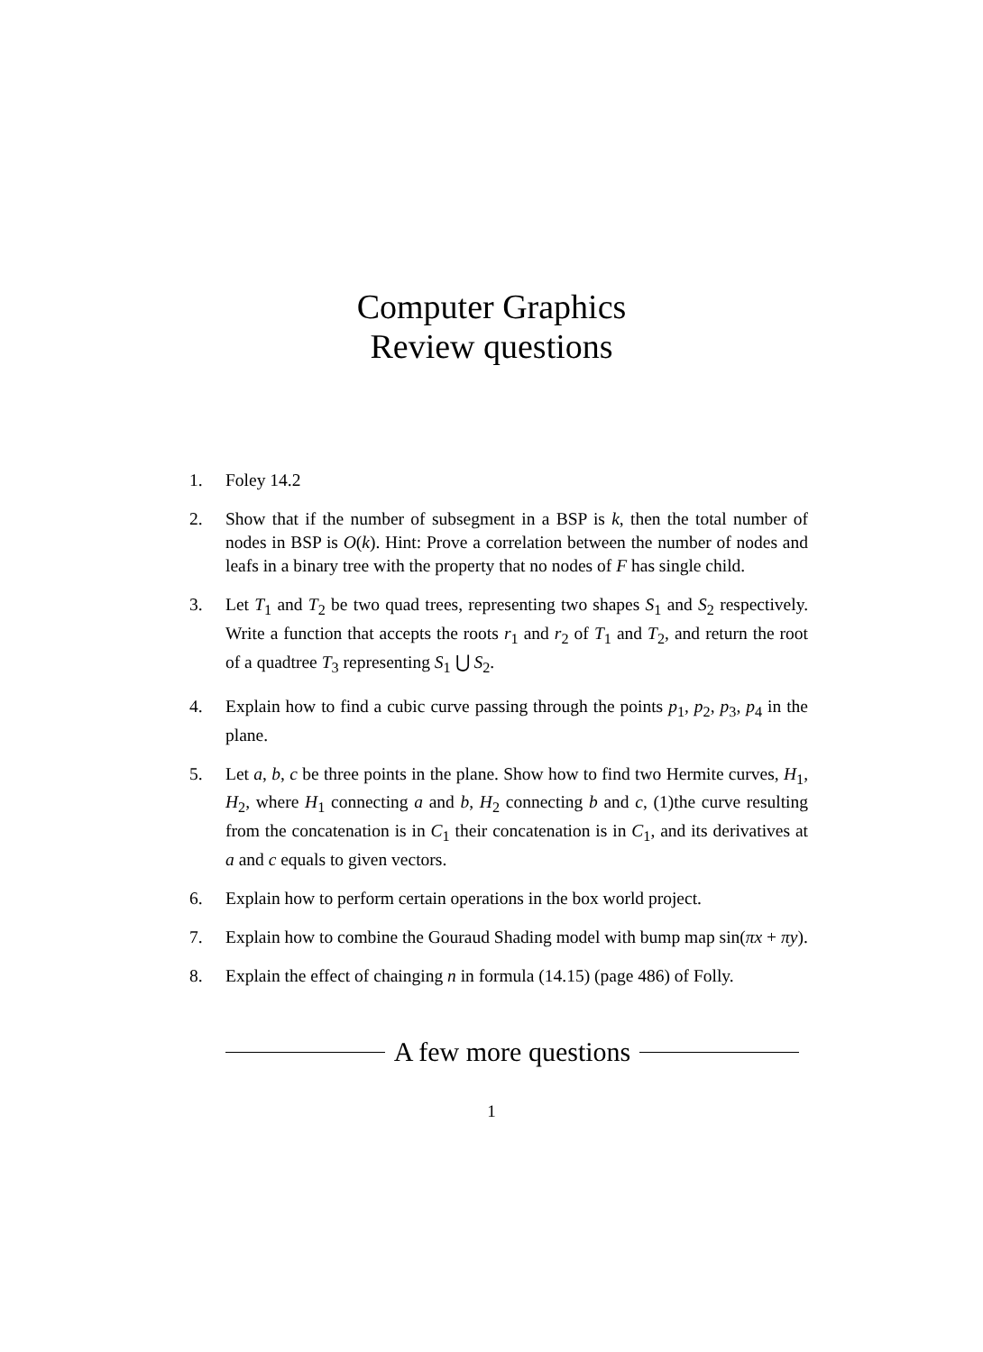Computer Graphics
Review questions
1. Foley 14.2
2. Show that if the number of subsegment in a BSP is k, then the total number of nodes in BSP is O(k). Hint: Prove a correlation between the number of nodes and leafs in a binary tree with the property that no nodes of F has single child.
3. Let T<sub>1</sub> and T<sub>2</sub> be two quad trees, representing two shapes S<sub>1</sub> and S<sub>2</sub> respectively. Write a function that accepts the roots r<sub>1</sub> and r<sub>2</sub> of T<sub>1</sub> and T<sub>2</sub>, and return the root of a quadtree T<sub>3</sub> representing S<sub>1</sub> ⋃ S<sub>2</sub>.
4. Explain how to find a cubic curve passing through the points p<sub>1</sub>, p<sub>2</sub>, p<sub>3</sub>, p<sub>4</sub> in the plane.
5. Let a, b, c be three points in the plane. Show how to find two Hermite curves, H<sub>1</sub>, H<sub>2</sub>, where H<sub>1</sub> connecting a and b, H<sub>2</sub> connecting b and c, (1)the curve resulting from the concatenation is in C<sub>1</sub> their concatenation is in C<sub>1</sub>, and its derivatives at a and c equals to given vectors.
6. Explain how to perform certain operations in the box world project.
7. Explain how to combine the Gouraud Shading model with bump map sin(πx + πy).
8. Explain the effect of chainging n in formula (14.15) (page 486) of Folly.
A few more questions
1